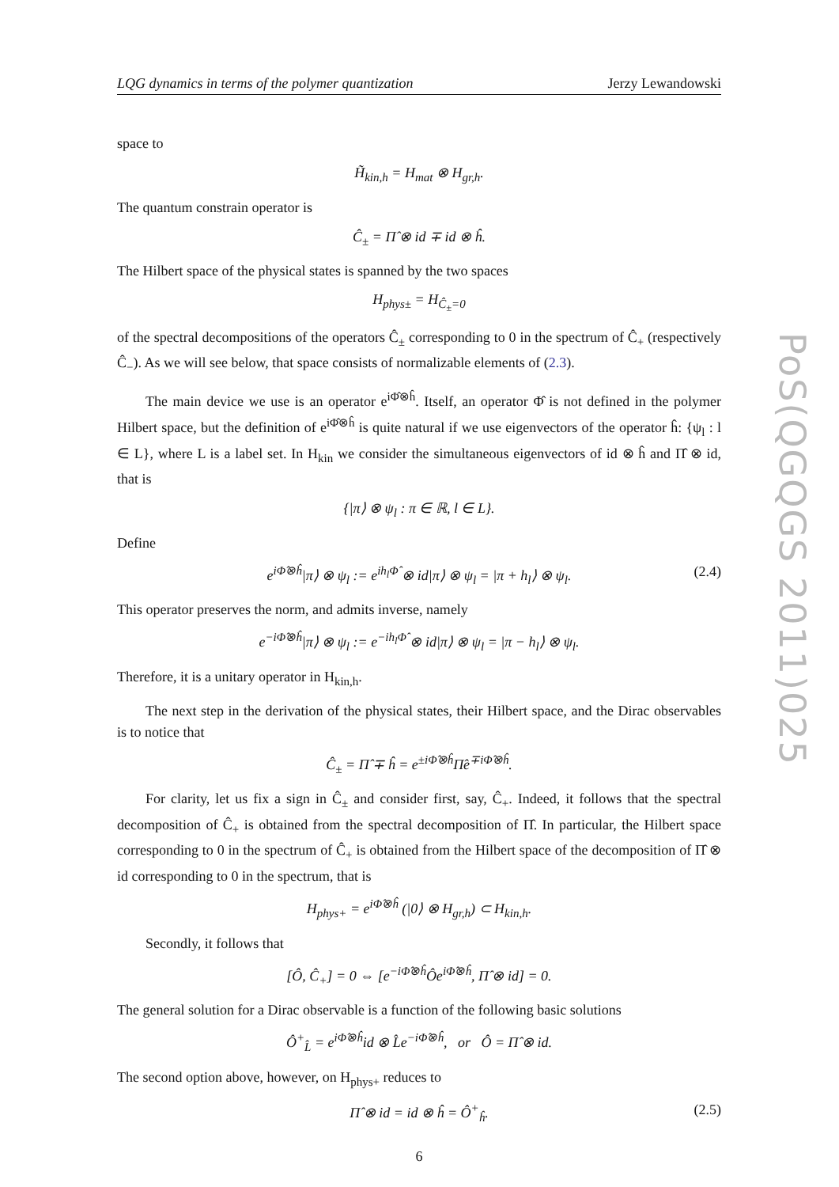PoS(QGQGS 2011)025
LQG dynamics in terms of the polymer quantization Jerzy Lewandowski
space to
H̃<sub>kin,h</sub> = H<sub>mat</sub> ⊗ H<sub>gr,h</sub>.
The quantum constrain operator is
Ĉ<sub>±</sub> = Π̂ ⊗ id ∓ id ⊗ ĥ.
The Hilbert space of the physical states is spanned by the two spaces
H<sub>phys±</sub> = H<sub>Ĉ<sub>±</sub>=0</sub>
of the spectral decompositions of the operators Ĉ<sub>±</sub> corresponding to 0 in the spectrum of Ĉ<sub>+</sub> (respectively Ĉ<sub>−</sub>). As we will see below, that space consists of normalizable elements of (2.3).
The main device we use is an operator e<sup>iΦ̂⊗ĥ</sup>. Itself, an operator Φ̂ is not defined in the polymer Hilbert space, but the definition of e<sup>iΦ̂⊗ĥ</sup> is quite natural if we use eigenvectors of the operator ĥ: {ψ<sub>l</sub> : l ∈ L}, where L is a label set. In H<sub>kin</sub> we consider the simultaneous eigenvectors of id ⊗ ĥ and Π̂ ⊗ id, that is
{|π⟩ ⊗ ψ<sub>l</sub> : π ∈ ℝ, l ∈ L}.
Define
e<sup>iΦ̂⊗ĥ</sup>|π⟩ ⊗ ψ<sub>l</sub> := e<sup>ih<sub>l</sub>Φ̂</sup> ⊗ id|π⟩ ⊗ ψ<sub>l</sub> = |π + h<sub>l</sub>⟩ ⊗ ψ<sub>l</sub>. (2.4)
This operator preserves the norm, and admits inverse, namely
e<sup>−iΦ̂⊗ĥ</sup>|π⟩ ⊗ ψ<sub>l</sub> := e<sup>−ih<sub>l</sub>Φ̂</sup> ⊗ id|π⟩ ⊗ ψ<sub>l</sub> = |π − h<sub>l</sub>⟩ ⊗ ψ<sub>l</sub>.
Therefore, it is a unitary operator in H<sub>kin,h</sub>.
The next step in the derivation of the physical states, their Hilbert space, and the Dirac observables is to notice that
Ĉ<sub>±</sub> = Π̂ ∓ ĥ = e<sup>±iΦ̂⊗ĥ</sup>Π̂e<sup>∓iΦ̂⊗ĥ</sup>.
For clarity, let us fix a sign in Ĉ<sub>±</sub> and consider first, say, Ĉ<sub>+</sub>. Indeed, it follows that the spectral decomposition of Ĉ<sub>+</sub> is obtained from the spectral decomposition of Π̂. In particular, the Hilbert space corresponding to 0 in the spectrum of Ĉ<sub>+</sub> is obtained from the Hilbert space of the decomposition of Π̂ ⊗ id corresponding to 0 in the spectrum, that is
H<sub>phys+</sub> = e<sup>iΦ̂⊗ĥ</sup> (|0⟩ ⊗ H<sub>gr,h</sub>) ⊂ H<sub>kin,h</sub>.
Secondly, it follows that
[Ô, Ĉ<sub>+</sub>] = 0 ⇔ [e<sup>−iΦ̂⊗ĥ</sup>Ôe<sup>iΦ̂⊗ĥ</sup>, Π̂ ⊗ id] = 0.
The general solution for a Dirac observable is a function of the following basic solutions
Ô<sup>+</sup><sub>L̂</sub> = e<sup>iΦ̂⊗ĥ</sup>id ⊗ L̂e<sup>−iΦ̂⊗ĥ</sup>, or Ô = Π̂ ⊗ id.
The second option above, however, on H<sub>phys+</sub> reduces to
Π̂ ⊗ id = id ⊗ ĥ = Ô<sup>+</sup><sub>ĥ</sub>. (2.5)
6